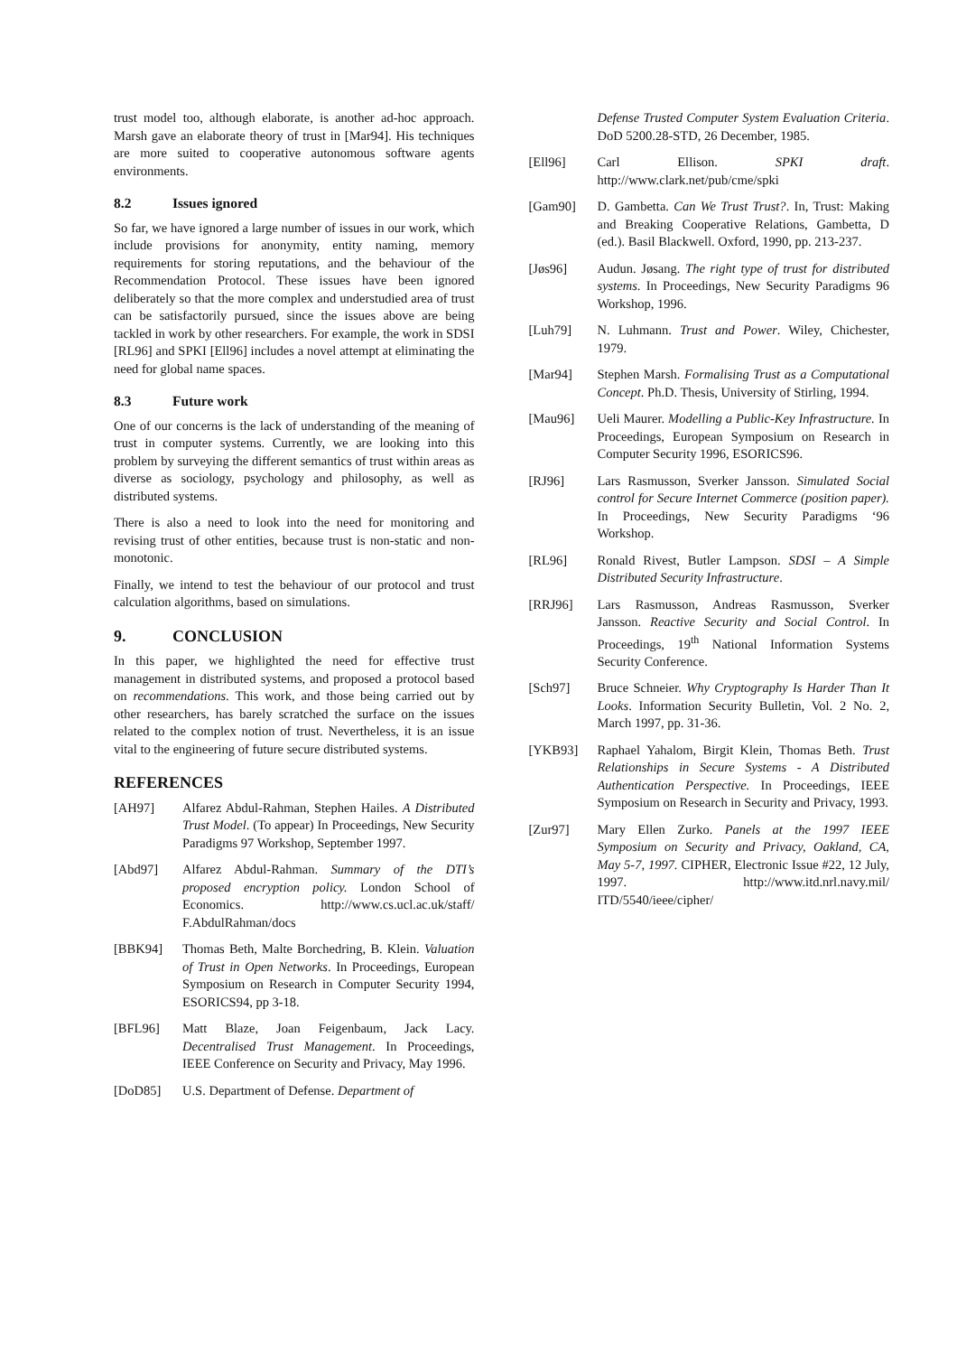trust model too, although elaborate, is another ad-hoc approach. Marsh gave an elaborate theory of trust in [Mar94]. His techniques are more suited to cooperative autonomous software agents environments.
8.2 Issues ignored
So far, we have ignored a large number of issues in our work, which include provisions for anonymity, entity naming, memory requirements for storing reputations, and the behaviour of the Recommendation Protocol. These issues have been ignored deliberately so that the more complex and understudied area of trust can be satisfactorily pursued, since the issues above are being tackled in work by other researchers. For example, the work in SDSI [RL96] and SPKI [Ell96] includes a novel attempt at eliminating the need for global name spaces.
8.3 Future work
One of our concerns is the lack of understanding of the meaning of trust in computer systems. Currently, we are looking into this problem by surveying the different semantics of trust within areas as diverse as sociology, psychology and philosophy, as well as distributed systems.
There is also a need to look into the need for monitoring and revising trust of other entities, because trust is non-static and non-monotonic.
Finally, we intend to test the behaviour of our protocol and trust calculation algorithms, based on simulations.
9. CONCLUSION
In this paper, we highlighted the need for effective trust management in distributed systems, and proposed a protocol based on recommendations. This work, and those being carried out by other researchers, has barely scratched the surface on the issues related to the complex notion of trust. Nevertheless, it is an issue vital to the engineering of future secure distributed systems.
REFERENCES
[AH97] Alfarez Abdul-Rahman, Stephen Hailes. A Distributed Trust Model. (To appear) In Proceedings, New Security Paradigms 97 Workshop, September 1997.
[Abd97] Alfarez Abdul-Rahman. Summary of the DTI’s proposed encryption policy. London School of Economics. http://www.cs.ucl.ac.uk/staff/ F.AbdulRahman/docs
[BBK94] Thomas Beth, Malte Borchedring, B. Klein. Valuation of Trust in Open Networks. In Proceedings, European Symposium on Research in Computer Security 1994, ESORICS94, pp 3-18.
[BFL96] Matt Blaze, Joan Feigenbaum, Jack Lacy. Decentralised Trust Management. In Proceedings, IEEE Conference on Security and Privacy, May 1996.
[DoD85] U.S. Department of Defense. Department of
Defense Trusted Computer System Evaluation Criteria. DoD 5200.28-STD, 26 December, 1985.
[Ell96] Carl Ellison. SPKI draft. http://www.clark.net/pub/cme/spki
[Gam90] D. Gambetta. Can We Trust Trust?. In, Trust: Making and Breaking Cooperative Relations, Gambetta, D (ed.). Basil Blackwell. Oxford, 1990, pp. 213-237.
[Jøs96] Audun. Jøsang. The right type of trust for distributed systems. In Proceedings, New Security Paradigms 96 Workshop, 1996.
[Luh79] N. Luhmann. Trust and Power. Wiley, Chichester, 1979.
[Mar94] Stephen Marsh. Formalising Trust as a Computational Concept. Ph.D. Thesis, University of Stirling, 1994.
[Mau96] Ueli Maurer. Modelling a Public-Key Infrastructure. In Proceedings, European Symposium on Research in Computer Security 1996, ESORICS96.
[RJ96] Lars Rasmusson, Sverker Jansson. Simulated Social control for Secure Internet Commerce (position paper). In Proceedings, New Security Paradigms ‘96 Workshop.
[RL96] Ronald Rivest, Butler Lampson. SDSI – A Simple Distributed Security Infrastructure.
[RRJ96] Lars Rasmusson, Andreas Rasmusson, Sverker Jansson. Reactive Security and Social Control. In Proceedings, 19<sup>th</sup> National Information Systems Security Conference.
[Sch97] Bruce Schneier. Why Cryptography Is Harder Than It Looks. Information Security Bulletin, Vol. 2 No. 2, March 1997, pp. 31-36.
[YKB93] Raphael Yahalom, Birgit Klein, Thomas Beth. Trust Relationships in Secure Systems - A Distributed Authentication Perspective. In Proceedings, IEEE Symposium on Research in Security and Privacy, 1993.
[Zur97] Mary Ellen Zurko. Panels at the 1997 IEEE Symposium on Security and Privacy, Oakland, CA, May 5-7, 1997. CIPHER, Electronic Issue #22, 12 July, 1997. http://www.itd.nrl.navy.mil/ ITD/5540/ieee/cipher/